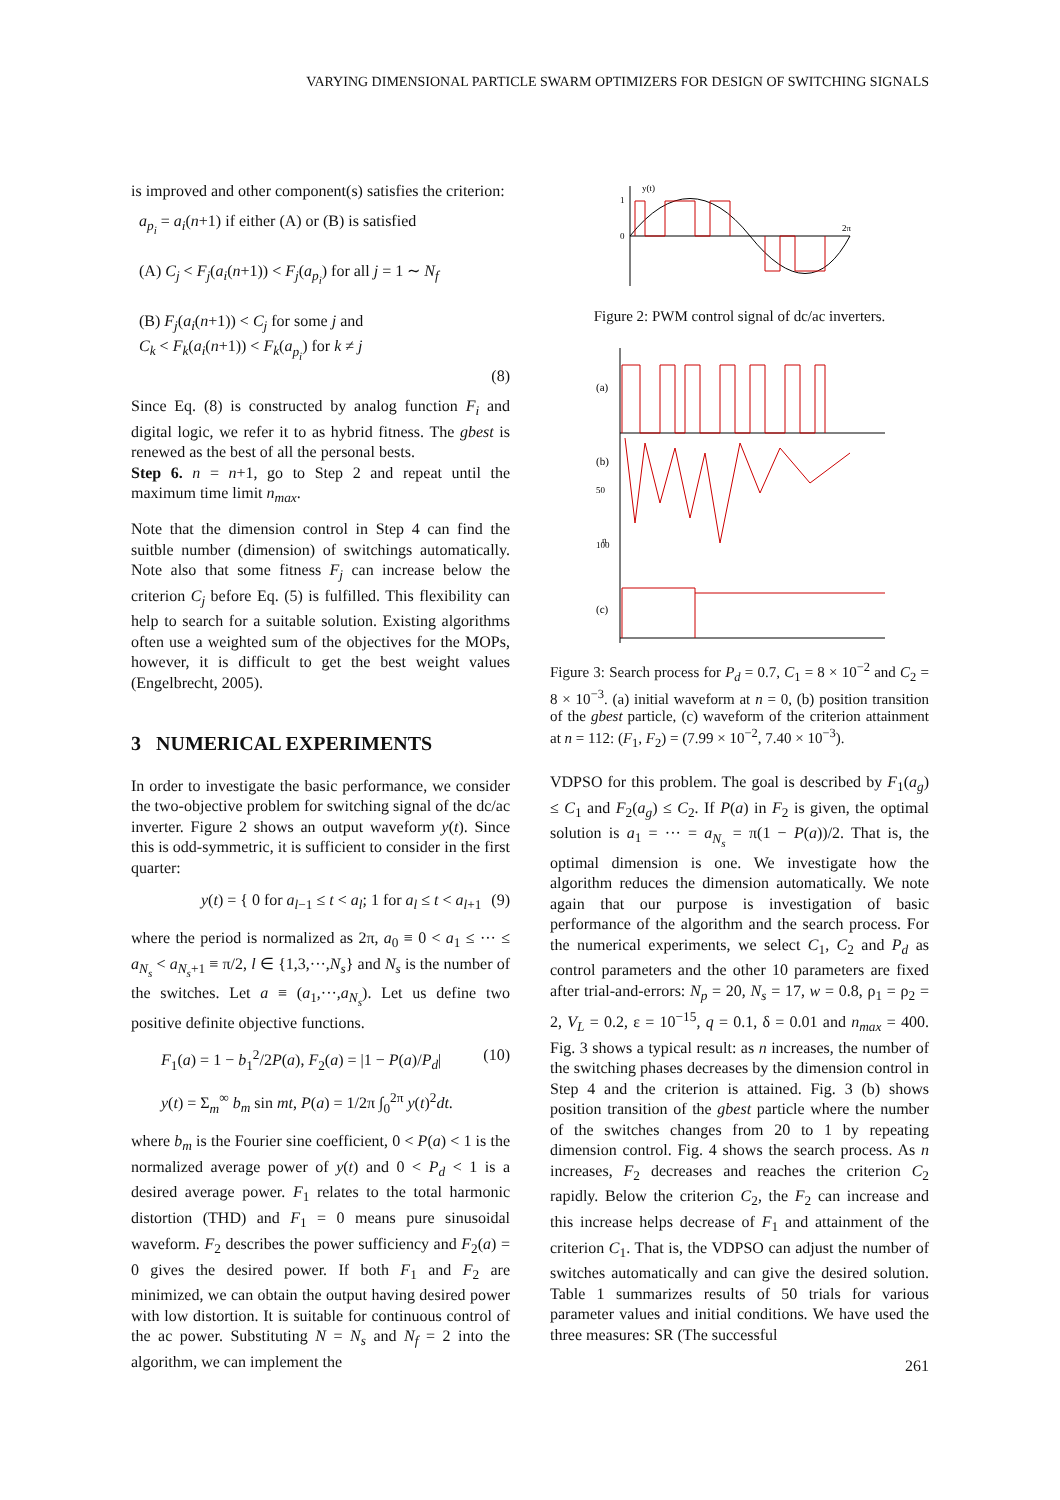VARYING DIMENSIONAL PARTICLE SWARM OPTIMIZERS FOR DESIGN OF SWITCHING SIGNALS
is improved and other component(s) satisfies the criterion:
a<sub>p<sub>i</sub></sub> = a<sub>i</sub>(n+1) if either (A) or (B) is satisfied
(A) C<sub>j</sub> < F<sub>j</sub>(a<sub>i</sub>(n+1)) < F<sub>j</sub>(a<sub>p<sub>i</sub></sub>) for all j = 1 ∼ N<sub>f</sub>
(B) F<sub>j</sub>(a<sub>i</sub>(n+1)) < C<sub>j</sub> for some j and
C<sub>k</sub> < F<sub>k</sub>(a<sub>i</sub>(n+1)) < F<sub>k</sub>(a<sub>p<sub>i</sub></sub>) for k ≠ j
(8)
Since Eq. (8) is constructed by analog function F<sub>i</sub> and digital logic, we refer it to as hybrid fitness. The gbest is renewed as the best of all the personal bests.
Step 6. n = n+1, go to Step 2 and repeat until the maximum time limit n<sub>max</sub>.
Note that the dimension control in Step 4 can find the suitble number (dimension) of switchings automatically. Note also that some fitness F<sub>j</sub> can increase below the criterion C<sub>j</sub> before Eq. (5) is fulfilled. This flexibility can help to search for a suitable solution. Existing algorithms often use a weighted sum of the objectives for the MOPs, however, it is difficult to get the best weight values (Engelbrecht, 2005).
3 NUMERICAL EXPERIMENTS
In order to investigate the basic performance, we consider the two-objective problem for switching signal of the dc/ac inverter. Figure 2 shows an output waveform y(t). Since this is odd-symmetric, it is sufficient to consider in the first quarter:
y(t) = { 0 for a<sub>l−1</sub> ≤ t < a<sub>l</sub>; 1 for a<sub>l</sub> ≤ t < a<sub>l+1</sub> (9)
where the period is normalized as 2π, a<sub>0</sub> ≡ 0 < a<sub>1</sub> ≤ ··· ≤ a<sub>N<sub>s</sub></sub> < a<sub>N<sub>s</sub>+1</sub> ≡ π/2, l ∈ {1,3,···,N<sub>s</sub>} and N<sub>s</sub> is the number of the switches. Let a ≡ (a<sub>1</sub>,···,a<sub>N<sub>s</sub></sub>). Let us define two positive definite objective functions.
F<sub>1</sub>(a) = 1 − b<sub>1</sub><sup>2</sup>/2P(a), F<sub>2</sub>(a) = |1 − P(a)/P<sub>d</sub>| (10)
y(t) = Σ<sub>m</sub><sup>∞</sup> b<sub>m</sub> sin mt, P(a) = 1/2π ∫<sub>0</sub><sup>2π</sup> y(t)<sup>2</sup>dt.
where b<sub>m</sub> is the Fourier sine coefficient, 0 < P(a) < 1 is the normalized average power of y(t) and 0 < P<sub>d</sub> < 1 is a desired average power. F<sub>1</sub> relates to the total harmonic distortion (THD) and F<sub>1</sub> = 0 means pure sinusoidal waveform. F<sub>2</sub> describes the power sufficiency and F<sub>2</sub>(a) = 0 gives the desired power. If both F<sub>1</sub> and F<sub>2</sub> are minimized, we can obtain the output having desired power with low distortion. It is suitable for continuous control of the ac power. Substituting N = N<sub>s</sub> and N<sub>f</sub> = 2 into the algorithm, we can implement the
1
0
y(t)
2π
Figure 2: PWM control signal of dc/ac inverters.
(a)
(b)
(c)
n
50
100
Figure 3: Search process for P<sub>d</sub> = 0.7, C<sub>1</sub> = 8 × 10<sup>−2</sup> and C<sub>2</sub> = 8 × 10<sup>−3</sup>. (a) initial waveform at n = 0, (b) position transition of the gbest particle, (c) waveform of the criterion attainment at n = 112: (F<sub>1</sub>, F<sub>2</sub>) = (7.99 × 10<sup>−2</sup>, 7.40 × 10<sup>−3</sup>).
VDPSO for this problem. The goal is described by F<sub>1</sub>(a<sub>g</sub>) ≤ C<sub>1</sub> and F<sub>2</sub>(a<sub>g</sub>) ≤ C<sub>2</sub>. If P(a) in F<sub>2</sub> is given, the optimal solution is a<sub>1</sub> = ··· = a<sub>N<sub>s</sub></sub> = π(1 − P(a))/2. That is, the optimal dimension is one. We investigate how the algorithm reduces the dimension automatically. We note again that our purpose is investigation of basic performance of the algorithm and the search process. For the numerical experiments, we select C<sub>1</sub>, C<sub>2</sub> and P<sub>d</sub> as control parameters and the other 10 parameters are fixed after trial-and-errors: N<sub>p</sub> = 20, N<sub>s</sub> = 17, w = 0.8, ρ<sub>1</sub> = ρ<sub>2</sub> = 2, V<sub>L</sub> = 0.2, ε = 10<sup>−15</sup>, q = 0.1, δ = 0.01 and n<sub>max</sub> = 400. Fig. 3 shows a typical result: as n increases, the number of the switching phases decreases by the dimension control in Step 4 and the criterion is attained. Fig. 3 (b) shows position transition of the gbest particle where the number of the switches changes from 20 to 1 by repeating dimension control. Fig. 4 shows the search process. As n increases, F<sub>2</sub> decreases and reaches the criterion C<sub>2</sub> rapidly. Below the criterion C<sub>2</sub>, the F<sub>2</sub> can increase and this increase helps decrease of F<sub>1</sub> and attainment of the criterion C<sub>1</sub>. That is, the VDPSO can adjust the number of switches automatically and can give the desired solution. Table 1 summarizes results of 50 trials for various parameter values and initial conditions. We have used the three measures: SR (The successful
261